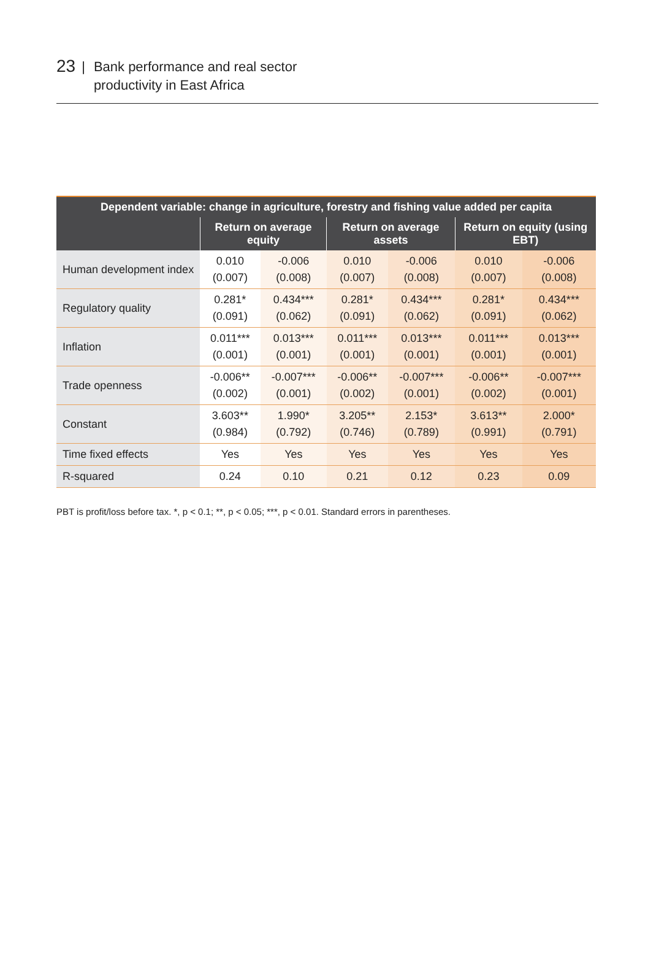23 |
Bank performance and real sector
productivity in East Africa
| Dependent variable: change in agriculture, forestry and fishing value added per capita | | | | | | |
| --- | --- | --- | --- | --- | --- | --- |
| | Return on average equity | | Return on average assets | | Return on equity (using EBT) | |
| Human development index | 0.010 (0.007) | -0.006 (0.008) | 0.010 (0.007) | -0.006 (0.008) | 0.010 (0.007) | -0.006 (0.008) |
| Regulatory quality | 0.281* (0.091) | 0.434*** (0.062) | 0.281* (0.091) | 0.434*** (0.062) | 0.281* (0.091) | 0.434*** (0.062) |
| Inflation | 0.011*** (0.001) | 0.013*** (0.001) | 0.011*** (0.001) | 0.013*** (0.001) | 0.011*** (0.001) | 0.013*** (0.001) |
| Trade openness | -0.006** (0.002) | -0.007*** (0.001) | -0.006** (0.002) | -0.007*** (0.001) | -0.006** (0.002) | -0.007*** (0.001) |
| Constant | 3.603** (0.984) | 1.990* (0.792) | 3.205** (0.746) | 2.153* (0.789) | 3.613** (0.991) | 2.000* (0.791) |
| Time fixed effects | Yes | Yes | Yes | Yes | Yes | Yes |
| R-squared | 0.24 | 0.10 | 0.21 | 0.12 | 0.23 | 0.09 |
PBT is profit/loss before tax. *, p < 0.1; **, p < 0.05; ***, p < 0.01. Standard errors in parentheses.